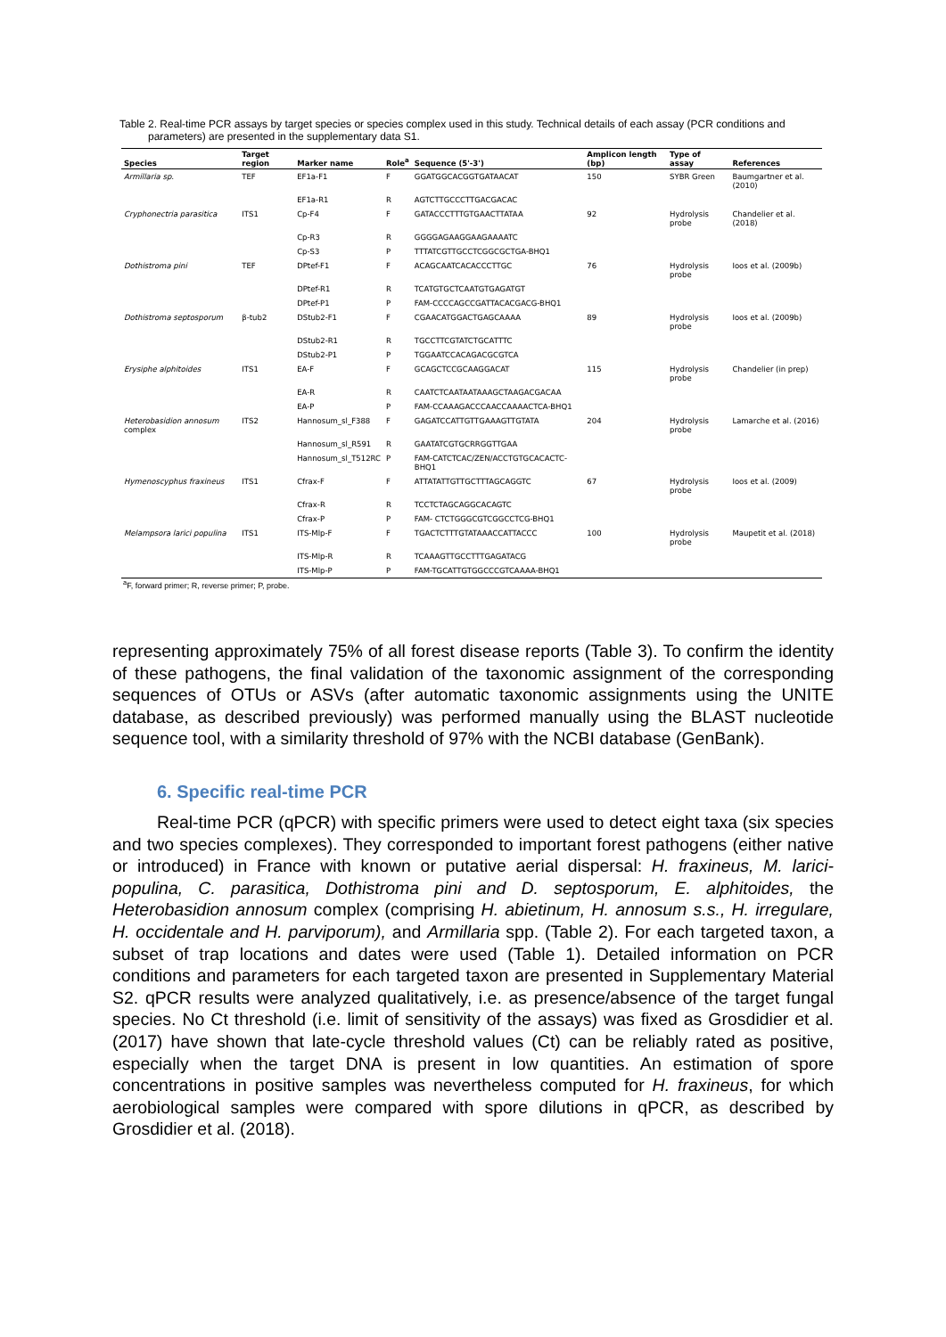Table 2. Real-time PCR assays by target species or species complex used in this study. Technical details of each assay (PCR conditions and parameters) are presented in the supplementary data S1.
| Species | Target region | Marker name | Role<sup>a</sup> | Sequence (5'-3') | Amplicon length (bp) | Type of assay | References |
| --- | --- | --- | --- | --- | --- | --- | --- |
| Armillaria sp. | TEF | EF1a-F1 | F | GGATGGCACGGTGATAACAT | 150 | SYBR Green | Baumgartner et al. (2010) |
| | | EF1a-R1 | R | AGTCTTGCCCTTGACGACAC | | | |
| Cryphonectria parasitica | ITS1 | Cp-F4 | F | GATACCCTTTGTGAACTTATAA | 92 | Hydrolysis probe | Chandelier et al. (2018) |
| | | Cp-R3 | R | GGGGAGAAGGAAGAAAATC | | | |
| | | Cp-S3 | P | TTTATCGTTGCCTCGGCGCTGA-BHQ1 | | | |
| Dothistroma pini | TEF | DPtef-F1 | F | ACAGCAATCACACCCTTGC | 76 | Hydrolysis probe | Ioos et al. (2009b) |
| | | DPtef-R1 | R | TCATGTGCTCAATGTGAGATGT | | | |
| | | DPtef-P1 | P | FAM-CCCCAGCCGATTACACGACG-BHQ1 | | | |
| Dothistroma septosporum | β-tub2 | DStub2-F1 | F | CGAACATGGACTGAGCAAAA | 89 | Hydrolysis probe | Ioos et al. (2009b) |
| | | DStub2-R1 | R | TGCCTTCGTATCTGCATTTC | | | |
| | | DStub2-P1 | P | TGGAATCCACAGACGCGTCA | | | |
| Erysiphe alphitoides | ITS1 | EA-F | F | GCAGCTCCGCAAGGACAT | 115 | Hydrolysis probe | Chandelier (in prep) |
| | | EA-R | R | CAATCTCAATAATAAAGCTAAGACGACAA | | | |
| | | EA-P | P | FAM-CCAAAGACCCAACCAAAACTCA-BHQ1 | | | |
| Heterobasidion annosum complex | ITS2 | Hannosum_sl_F388 | F | GAGATCCATTGTTGAAAGTTGTATA | 204 | Hydrolysis probe | Lamarche et al. (2016) |
| | | Hannosum_sl_R591 | R | GAATATCGTGCRRGGTTGAA | | | |
| | | Hannosum_sl_T512RC | P | FAM-CATCTCAC/ZEN/ACCTGTGCACACTC-BHQ1 | | | |
| Hymenoscyphus fraxineus | ITS1 | Cfrax-F | F | ATTATATTGTTGCTTTAGCAGGTC | 67 | Hydrolysis probe | Ioos et al. (2009) |
| | | Cfrax-R | R | TCCTCTAGCAGGCACAGTC | | | |
| | | Cfrax-P | P | FAM- CTCTGGGCGTCGGCCTCG-BHQ1 | | | |
| Melampsora larici populina | ITS1 | ITS-Mlp-F | F | TGACTCTTTGTATAAACCATTACCC | 100 | Hydrolysis probe | Maupetit et al. (2018) |
| | | ITS-Mlp-R | R | TCAAAGTTGCCTTTGAGATACG | | | |
| | | ITS-Mlp-P | P | FAM-TGCATTGTGGCCCGTCAAAA-BHQ1 | | | |
<sup>a</sup> F, forward primer; R, reverse primer; P, probe.
representing approximately 75% of all forest disease reports (Table 3). To confirm the identity of these pathogens, the final validation of the taxonomic assignment of the corresponding sequences of OTUs or ASVs (after automatic taxonomic assignments using the UNITE database, as described previously) was performed manually using the BLAST nucleotide sequence tool, with a similarity threshold of 97% with the NCBI database (GenBank).
6. Specific real-time PCR
Real-time PCR (qPCR) with specific primers were used to detect eight taxa (six species and two species complexes). They corresponded to important forest pathogens (either native or introduced) in France with known or putative aerial dispersal: H. fraxineus, M. larici-populina, C. parasitica, Dothistroma pini and D. septosporum, E. alphitoides, the Heterobasidion annosum complex (comprising H. abietinum, H. annosum s.s., H. irregulare, H. occidentale and H. parviporum), and Armillaria spp. (Table 2). For each targeted taxon, a subset of trap locations and dates were used (Table 1). Detailed information on PCR conditions and parameters for each targeted taxon are presented in Supplementary Material S2. qPCR results were analyzed qualitatively, i.e. as presence/absence of the target fungal species. No Ct threshold (i.e. limit of sensitivity of the assays) was fixed as Grosdidier et al. (2017) have shown that late-cycle threshold values (Ct) can be reliably rated as positive, especially when the target DNA is present in low quantities. An estimation of spore concentrations in positive samples was nevertheless computed for H. fraxineus, for which aerobiological samples were compared with spore dilutions in qPCR, as described by Grosdidier et al. (2018).